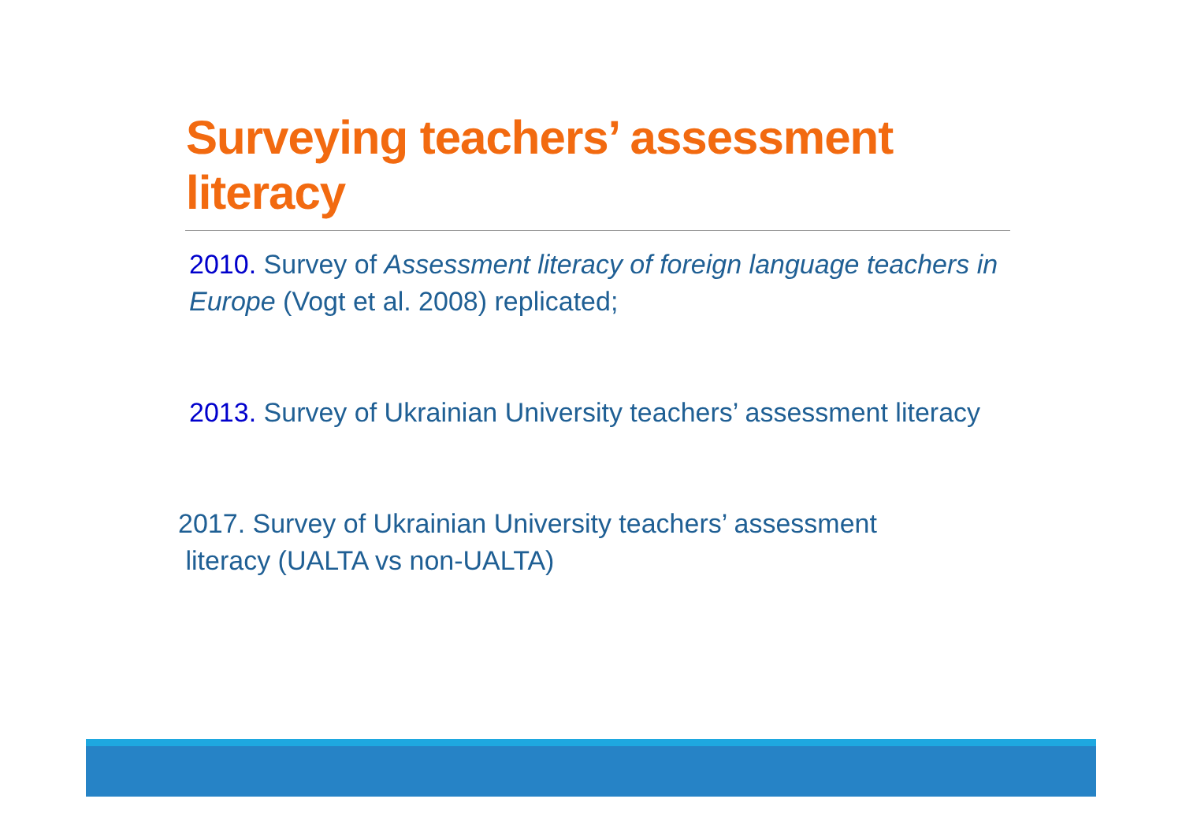Surveying teachers’ assessment literacy
2010. Survey of Assessment literacy of foreign language teachers in Europe (Vogt et al. 2008) replicated;
2013. Survey of Ukrainian University teachers’ assessment literacy
2017. Survey of Ukrainian University teachers’ assessment
literacy (UALTA vs non-UALTA)